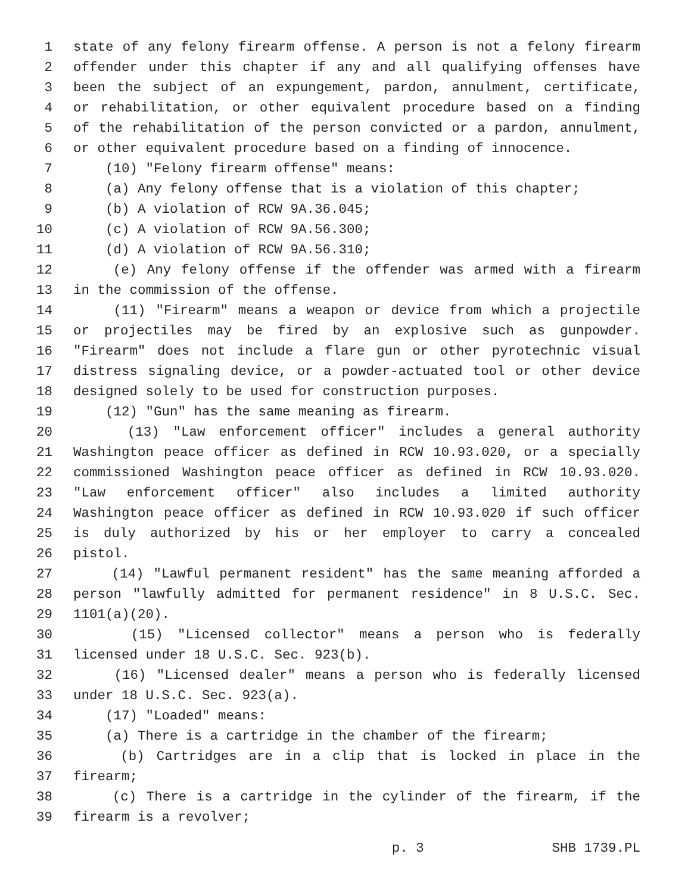1 state of any felony firearm offense. A person is not a felony firearm
2 offender under this chapter if any and all qualifying offenses have
3 been the subject of an expungement, pardon, annulment, certificate,
4 or rehabilitation, or other equivalent procedure based on a finding
5 of the rehabilitation of the person convicted or a pardon, annulment,
6 or other equivalent procedure based on a finding of innocence.
7 (10) "Felony firearm offense" means:
8 (a) Any felony offense that is a violation of this chapter;
9 (b) A violation of RCW 9A.36.045;
10 (c) A violation of RCW 9A.56.300;
11 (d) A violation of RCW 9A.56.310;
12 (e) Any felony offense if the offender was armed with a firearm
13 in the commission of the offense.
14 (11) "Firearm" means a weapon or device from which a projectile
15 or projectiles may be fired by an explosive such as gunpowder.
16 "Firearm" does not include a flare gun or other pyrotechnic visual
17 distress signaling device, or a powder-actuated tool or other device
18 designed solely to be used for construction purposes.
19 (12) "Gun" has the same meaning as firearm.
20 (13) "Law enforcement officer" includes a general authority
21 Washington peace officer as defined in RCW 10.93.020, or a specially
22 commissioned Washington peace officer as defined in RCW 10.93.020.
23 "Law enforcement officer" also includes a limited authority
24 Washington peace officer as defined in RCW 10.93.020 if such officer
25 is duly authorized by his or her employer to carry a concealed
26 pistol.
27 (14) "Lawful permanent resident" has the same meaning afforded a
28 person "lawfully admitted for permanent residence" in 8 U.S.C. Sec.
29 1101(a)(20).
30 (15) "Licensed collector" means a person who is federally
31 licensed under 18 U.S.C. Sec. 923(b).
32 (16) "Licensed dealer" means a person who is federally licensed
33 under 18 U.S.C. Sec. 923(a).
34 (17) "Loaded" means:
35 (a) There is a cartridge in the chamber of the firearm;
36 (b) Cartridges are in a clip that is locked in place in the
37 firearm;
38 (c) There is a cartridge in the cylinder of the firearm, if the
39 firearm is a revolver;
p. 3 SHB 1739.PL